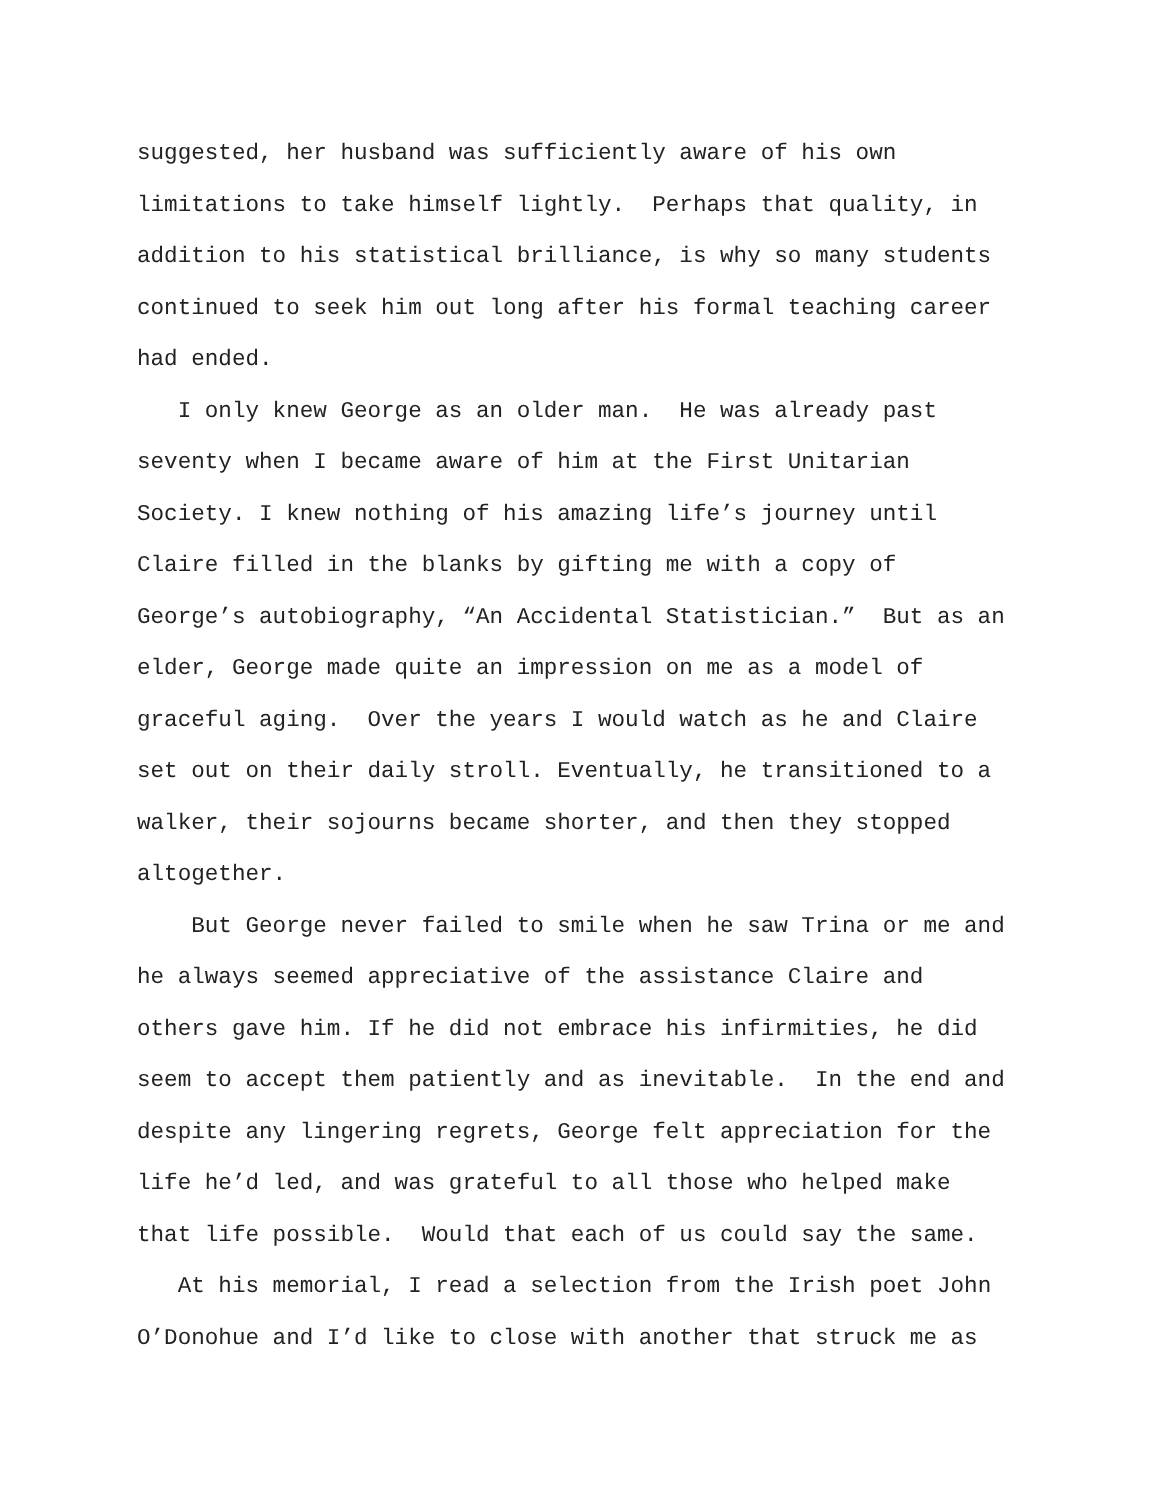suggested, her husband was sufficiently aware of his own
limitations to take himself lightly. Perhaps that quality, in
addition to his statistical brilliance, is why so many students
continued to seek him out long after his formal teaching career
had ended.
I only knew George as an older man. He was already past
seventy when I became aware of him at the First Unitarian
Society. I knew nothing of his amazing life’s journey until
Claire filled in the blanks by gifting me with a copy of
George’s autobiography, “An Accidental Statistician.” But as an
elder, George made quite an impression on me as a model of
graceful aging. Over the years I would watch as he and Claire
set out on their daily stroll. Eventually, he transitioned to a
walker, their sojourns became shorter, and then they stopped
altogether.
But George never failed to smile when he saw Trina or me and
he always seemed appreciative of the assistance Claire and
others gave him. If he did not embrace his infirmities, he did
seem to accept them patiently and as inevitable. In the end and
despite any lingering regrets, George felt appreciation for the
life he’d led, and was grateful to all those who helped make
that life possible. Would that each of us could say the same.
At his memorial, I read a selection from the Irish poet John
O’Donohue and I’d like to close with another that struck me as